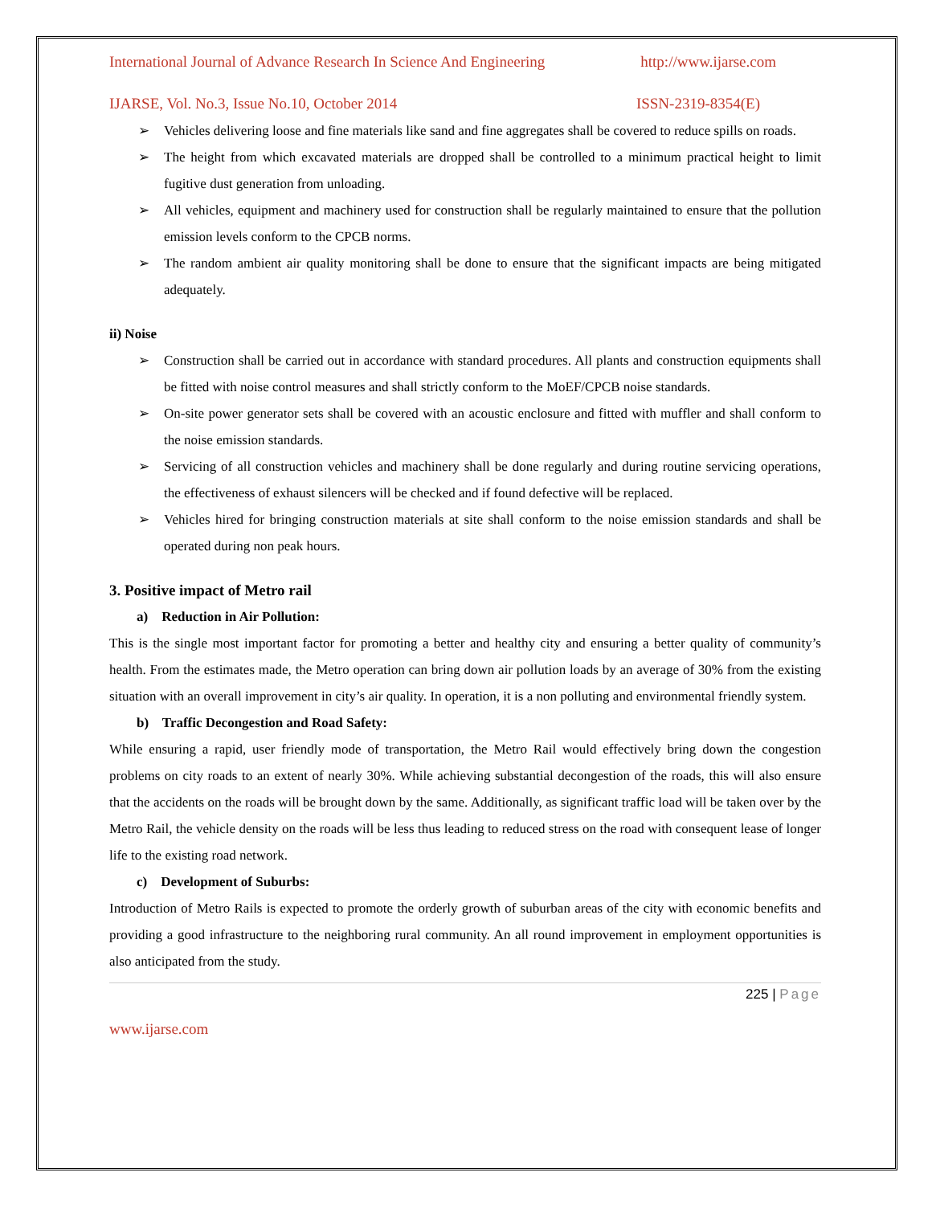International Journal of Advance Research In Science And Engineering http://www.ijarse.com
IJARSE, Vol. No.3, Issue No.10, October 2014 ISSN-2319-8354(E)
➢ Vehicles delivering loose and fine materials like sand and fine aggregates shall be covered to reduce spills on roads.
➢ The height from which excavated materials are dropped shall be controlled to a minimum practical height to limit fugitive dust generation from unloading.
➢ All vehicles, equipment and machinery used for construction shall be regularly maintained to ensure that the pollution emission levels conform to the CPCB norms.
➢ The random ambient air quality monitoring shall be done to ensure that the significant impacts are being mitigated adequately.
ii) Noise
➢ Construction shall be carried out in accordance with standard procedures. All plants and construction equipments shall be fitted with noise control measures and shall strictly conform to the MoEF/CPCB noise standards.
➢ On-site power generator sets shall be covered with an acoustic enclosure and fitted with muffler and shall conform to the noise emission standards.
➢ Servicing of all construction vehicles and machinery shall be done regularly and during routine servicing operations, the effectiveness of exhaust silencers will be checked and if found defective will be replaced.
➢ Vehicles hired for bringing construction materials at site shall conform to the noise emission standards and shall be operated during non peak hours.
3. Positive impact of Metro rail
a) Reduction in Air Pollution:
This is the single most important factor for promoting a better and healthy city and ensuring a better quality of community’s health. From the estimates made, the Metro operation can bring down air pollution loads by an average of 30% from the existing situation with an overall improvement in city’s air quality. In operation, it is a non polluting and environmental friendly system.
b) Traffic Decongestion and Road Safety:
While ensuring a rapid, user friendly mode of transportation, the Metro Rail would effectively bring down the congestion problems on city roads to an extent of nearly 30%. While achieving substantial decongestion of the roads, this will also ensure that the accidents on the roads will be brought down by the same. Additionally, as significant traffic load will be taken over by the Metro Rail, the vehicle density on the roads will be less thus leading to reduced stress on the road with consequent lease of longer life to the existing road network.
c) Development of Suburbs:
Introduction of Metro Rails is expected to promote the orderly growth of suburban areas of the city with economic benefits and providing a good infrastructure to the neighboring rural community. An all round improvement in employment opportunities is also anticipated from the study.
225 | Page
www.ijarse.com